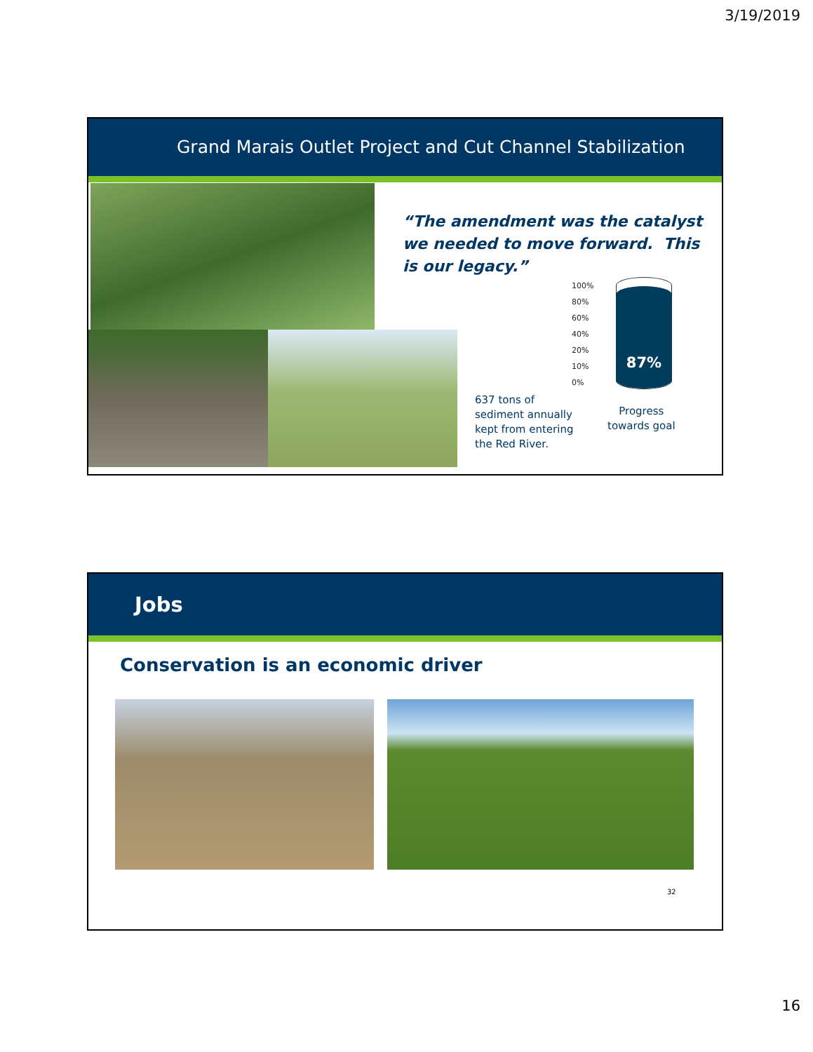3/19/2019
Grand Marais Outlet Project and Cut Channel Stabilization
“The amendment was the catalyst we needed to move forward. This is our legacy.”
100%
80%
60%
40%
20%
10%
0%
87%
637 tons of
sediment annually
kept from entering
the Red River.
Progress
towards goal
Jobs
Conservation is an economic driver
32
16